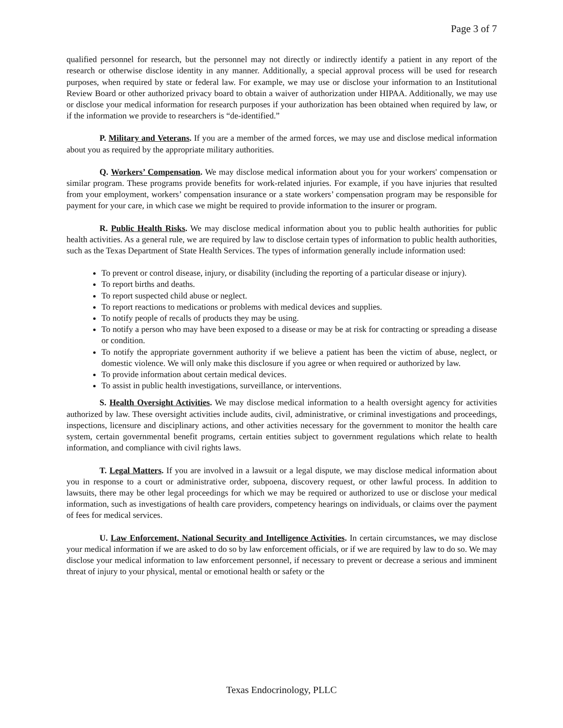Page 3 of 7
qualified personnel for research, but the personnel may not directly or indirectly identify a patient in any report of the research or otherwise disclose identity in any manner. Additionally, a special approval process will be used for research purposes, when required by state or federal law. For example, we may use or disclose your information to an Institutional Review Board or other authorized privacy board to obtain a waiver of authorization under HIPAA. Additionally, we may use or disclose your medical information for research purposes if your authorization has been obtained when required by law, or if the information we provide to researchers is “de-identified.”
P. Military and Veterans. If you are a member of the armed forces, we may use and disclose medical information about you as required by the appropriate military authorities.
Q. Workers’ Compensation. We may disclose medical information about you for your workers' compensation or similar program. These programs provide benefits for work-related injuries. For example, if you have injuries that resulted from your employment, workers’ compensation insurance or a state workers’ compensation program may be responsible for payment for your care, in which case we might be required to provide information to the insurer or program.
R. Public Health Risks. We may disclose medical information about you to public health authorities for public health activities. As a general rule, we are required by law to disclose certain types of information to public health authorities, such as the Texas Department of State Health Services. The types of information generally include information used:
To prevent or control disease, injury, or disability (including the reporting of a particular disease or injury).
To report births and deaths.
To report suspected child abuse or neglect.
To report reactions to medications or problems with medical devices and supplies.
To notify people of recalls of products they may be using.
To notify a person who may have been exposed to a disease or may be at risk for contracting or spreading a disease or condition.
To notify the appropriate government authority if we believe a patient has been the victim of abuse, neglect, or domestic violence. We will only make this disclosure if you agree or when required or authorized by law.
To provide information about certain medical devices.
To assist in public health investigations, surveillance, or interventions.
S. Health Oversight Activities. We may disclose medical information to a health oversight agency for activities authorized by law. These oversight activities include audits, civil, administrative, or criminal investigations and proceedings, inspections, licensure and disciplinary actions, and other activities necessary for the government to monitor the health care system, certain governmental benefit programs, certain entities subject to government regulations which relate to health information, and compliance with civil rights laws.
T. Legal Matters. If you are involved in a lawsuit or a legal dispute, we may disclose medical information about you in response to a court or administrative order, subpoena, discovery request, or other lawful process. In addition to lawsuits, there may be other legal proceedings for which we may be required or authorized to use or disclose your medical information, such as investigations of health care providers, competency hearings on individuals, or claims over the payment of fees for medical services.
U. Law Enforcement, National Security and Intelligence Activities. In certain circumstances, we may disclose your medical information if we are asked to do so by law enforcement officials, or if we are required by law to do so. We may disclose your medical information to law enforcement personnel, if necessary to prevent or decrease a serious and imminent threat of injury to your physical, mental or emotional health or safety or the
Texas Endocrinology, PLLC